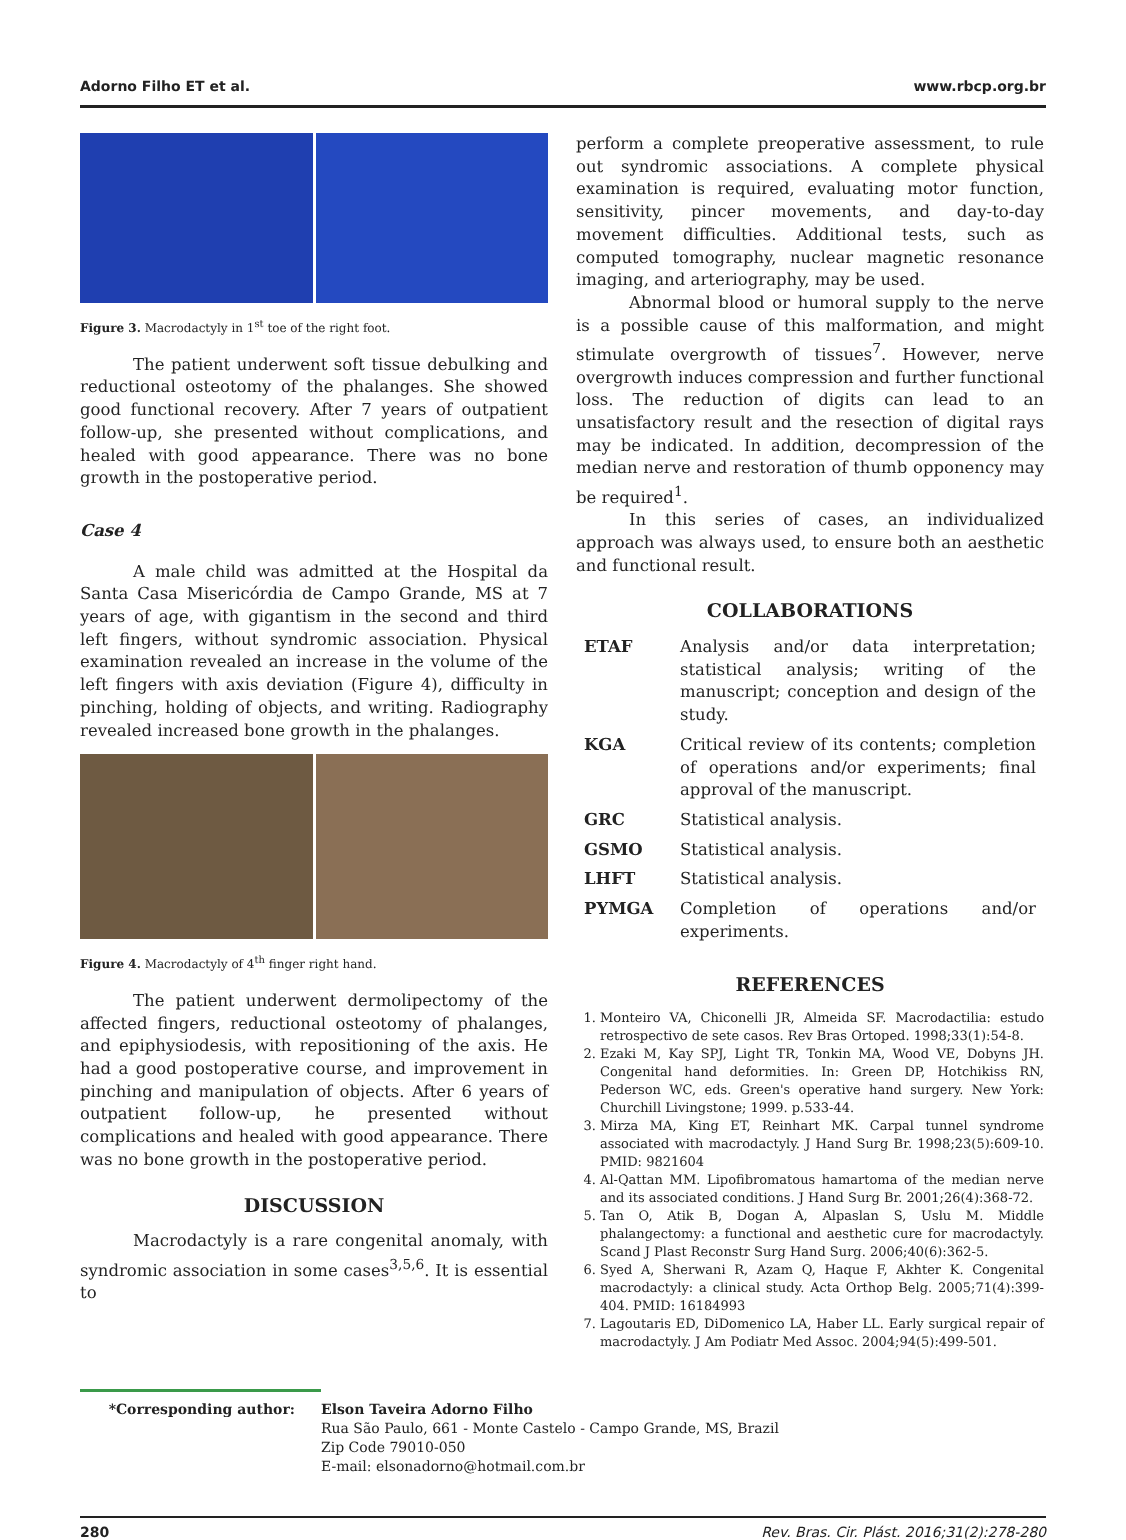Adorno Filho ET et al. www.rbcp.org.br
Figure 3. Macrodactyly in 1<sup>st</sup> toe of the right foot.
The patient underwent soft tissue debulking and reductional osteotomy of the phalanges. She showed good functional recovery. After 7 years of outpatient follow-up, she presented without complications, and healed with good appearance. There was no bone growth in the postoperative period.
Case 4
A male child was admitted at the Hospital da Santa Casa Misericórdia de Campo Grande, MS at 7 years of age, with gigantism in the second and third left fingers, without syndromic association. Physical examination revealed an increase in the volume of the left fingers with axis deviation (Figure 4), difficulty in pinching, holding of objects, and writing. Radiography revealed increased bone growth in the phalanges.
Figure 4. Macrodactyly of 4<sup>th</sup> finger right hand.
The patient underwent dermolipectomy of the affected fingers, reductional osteotomy of phalanges, and epiphysiodesis, with repositioning of the axis. He had a good postoperative course, and improvement in pinching and manipulation of objects. After 6 years of outpatient follow-up, he presented without complications and healed with good appearance. There was no bone growth in the postoperative period.
DISCUSSION
Macrodactyly is a rare congenital anomaly, with syndromic association in some cases<sup>3,5,6</sup>. It is essential to
perform a complete preoperative assessment, to rule out syndromic associations. A complete physical examination is required, evaluating motor function, sensitivity, pincer movements, and day-to-day movement difficulties. Additional tests, such as computed tomography, nuclear magnetic resonance imaging, and arteriography, may be used.
Abnormal blood or humoral supply to the nerve is a possible cause of this malformation, and might stimulate overgrowth of tissues<sup>7</sup>. However, nerve overgrowth induces compression and further functional loss. The reduction of digits can lead to an unsatisfactory result and the resection of digital rays may be indicated. In addition, decompression of the median nerve and restoration of thumb opponency may be required<sup>1</sup>.
In this series of cases, an individualized approach was always used, to ensure both an aesthetic and functional result.
COLLABORATIONS
| ETAF | Analysis and/or data interpretation; statistical analysis; writing of the manuscript; conception and design of the study. |
| KGA | Critical review of its contents; completion of operations and/or experiments; final approval of the manuscript. |
| GRC | Statistical analysis. |
| GSMO | Statistical analysis. |
| LHFT | Statistical analysis. |
| PYMGA | Completion of operations and/or experiments. |
REFERENCES
1. Monteiro VA, Chiconelli JR, Almeida SF. Macrodactilia: estudo retrospectivo de sete casos. Rev Bras Ortoped. 1998;33(1):54-8.
2. Ezaki M, Kay SPJ, Light TR, Tonkin MA, Wood VE, Dobyns JH. Congenital hand deformities. In: Green DP, Hotchikiss RN, Pederson WC, eds. Green's operative hand surgery. New York: Churchill Livingstone; 1999. p.533-44.
3. Mirza MA, King ET, Reinhart MK. Carpal tunnel syndrome associated with macrodactyly. J Hand Surg Br. 1998;23(5):609-10. PMID: 9821604
4. Al-Qattan MM. Lipofibromatous hamartoma of the median nerve and its associated conditions. J Hand Surg Br. 2001;26(4):368-72.
5. Tan O, Atik B, Dogan A, Alpaslan S, Uslu M. Middle phalangectomy: a functional and aesthetic cure for macrodactyly. Scand J Plast Reconstr Surg Hand Surg. 2006;40(6):362-5.
6. Syed A, Sherwani R, Azam Q, Haque F, Akhter K. Congenital macrodactyly: a clinical study. Acta Orthop Belg. 2005;71(4):399-404. PMID: 16184993
7. Lagoutaris ED, DiDomenico LA, Haber LL. Early surgical repair of macrodactyly. J Am Podiatr Med Assoc. 2004;94(5):499-501.
*Corresponding author:
Elson Taveira Adorno Filho
Rua São Paulo, 661 - Monte Castelo - Campo Grande, MS, Brazil
Zip Code 79010-050
E-mail: elsonadorno@hotmail.com.br
280 Rev. Bras. Cir. Plást. 2016;31(2):278-280